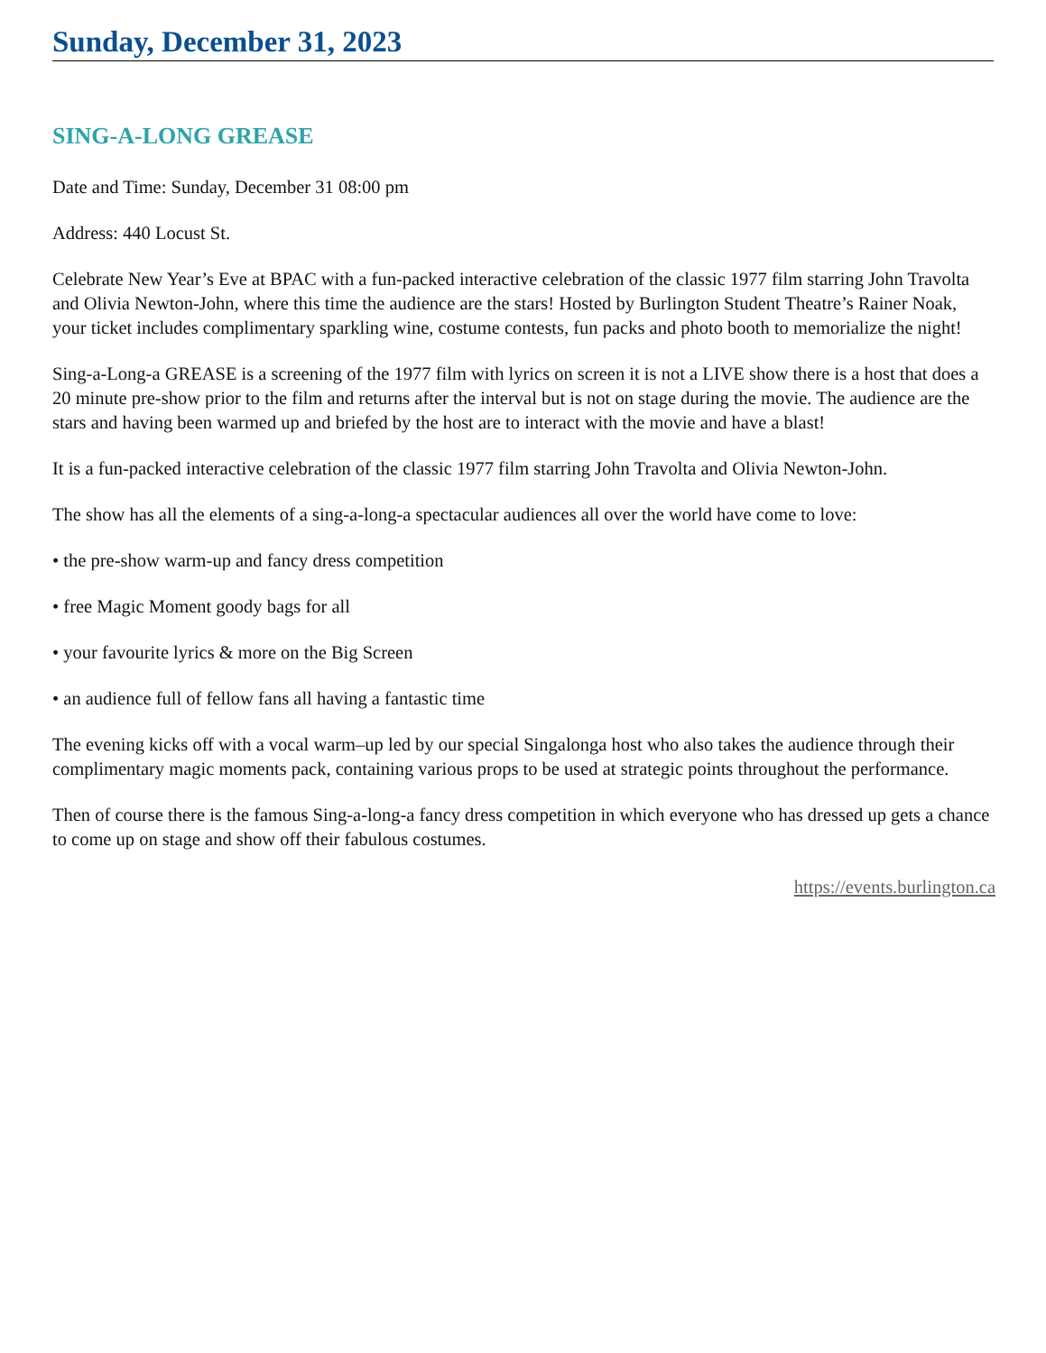Sunday, December 31, 2023
SING-A-LONG GREASE
Date and Time: Sunday, December 31 08:00 pm
Address: 440 Locust St.
Celebrate New Year’s Eve at BPAC with a fun-packed interactive celebration of the classic 1977 film starring John Travolta and Olivia Newton-John, where this time the audience are the stars! Hosted by Burlington Student Theatre’s Rainer Noak, your ticket includes complimentary sparkling wine, costume contests, fun packs and photo booth to memorialize the night!
Sing-a-Long-a GREASE is a screening of the 1977 film with lyrics on screen it is not a LIVE show there is a host that does a 20 minute pre-show prior to the film and returns after the interval but is not on stage during the movie. The audience are the stars and having been warmed up and briefed by the host are to interact with the movie and have a blast!
It is a fun-packed interactive celebration of the classic 1977 film starring John Travolta and Olivia Newton-John.
The show has all the elements of a sing-a-long-a spectacular audiences all over the world have come to love:
• the pre-show warm-up and fancy dress competition
• free Magic Moment goody bags for all
• your favourite lyrics & more on the Big Screen
• an audience full of fellow fans all having a fantastic time
The evening kicks off with a vocal warm–up led by our special Singalonga host who also takes the audience through their complimentary magic moments pack, containing various props to be used at strategic points throughout the performance.
Then of course there is the famous Sing-a-long-a fancy dress competition in which everyone who has dressed up gets a chance to come up on stage and show off their fabulous costumes.
https://events.burlington.ca